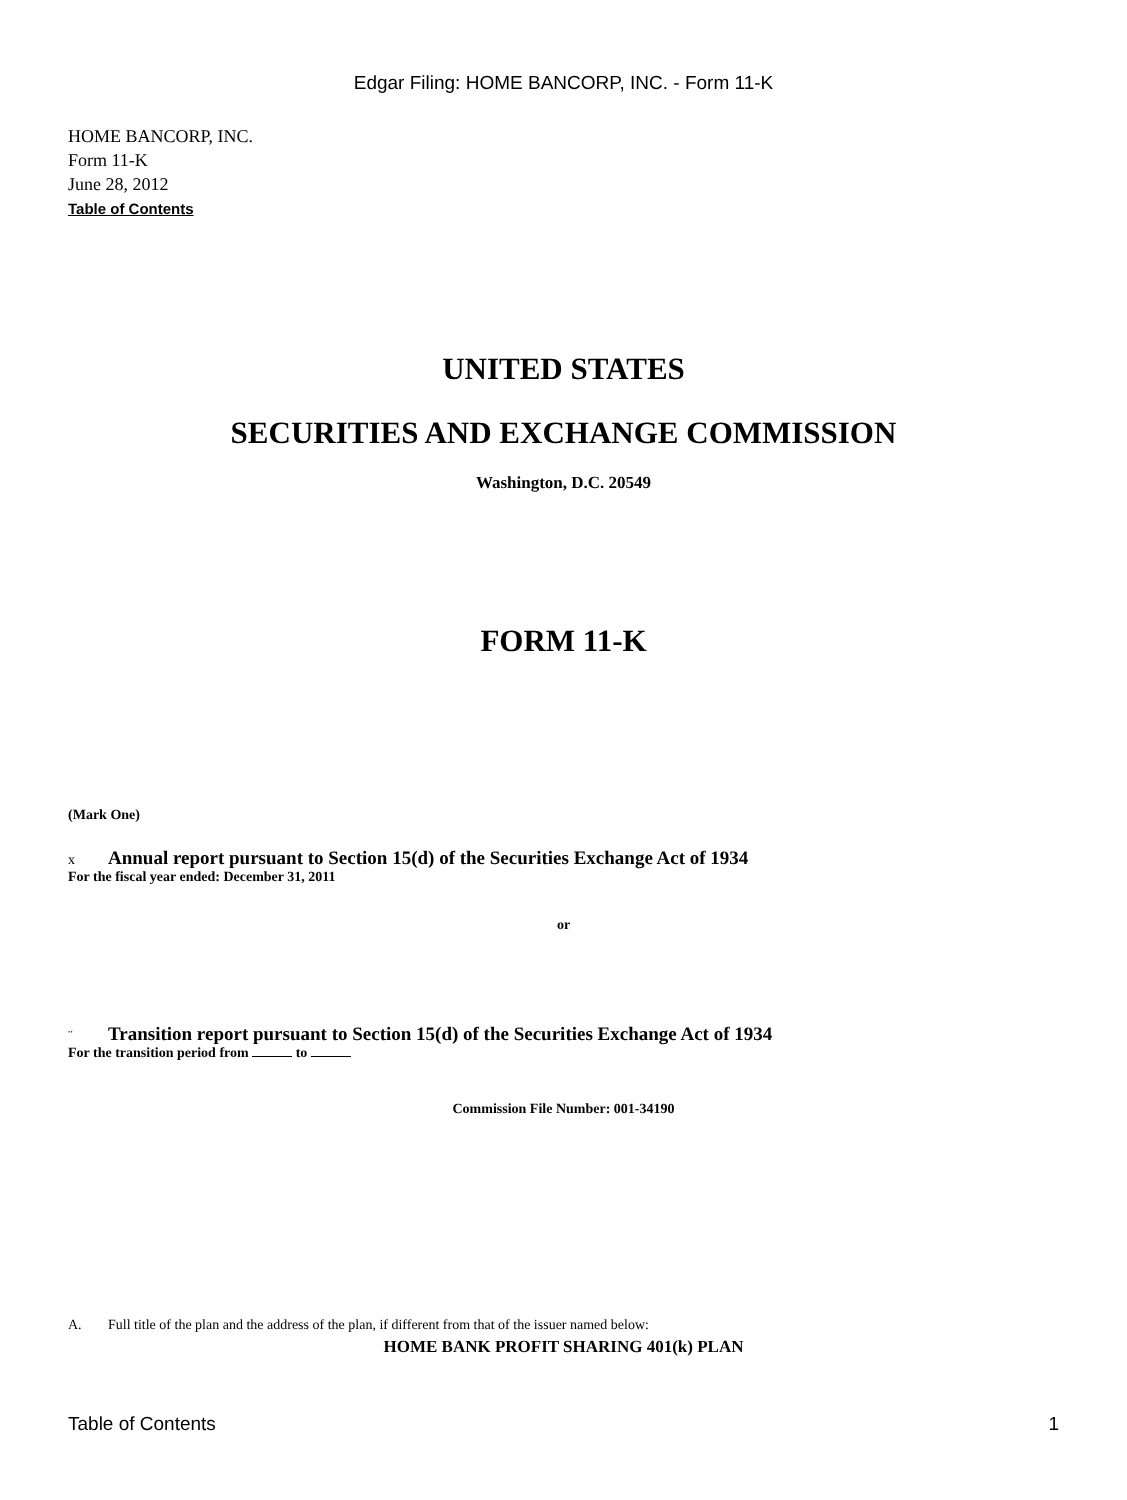Edgar Filing: HOME BANCORP, INC. - Form 11-K
HOME BANCORP, INC.
Form 11-K
June 28, 2012
Table of Contents
UNITED STATES
SECURITIES AND EXCHANGE COMMISSION
Washington, D.C. 20549
FORM 11-K
(Mark One)
x Annual report pursuant to Section 15(d) of the Securities Exchange Act of 1934
For the fiscal year ended: December 31, 2011
or
¨ Transition report pursuant to Section 15(d) of the Securities Exchange Act of 1934
For the transition period from to
Commission File Number: 001-34190
A. Full title of the plan and the address of the plan, if different from that of the issuer named below:
HOME BANK PROFIT SHARING 401(k) PLAN
Table of Contents 1